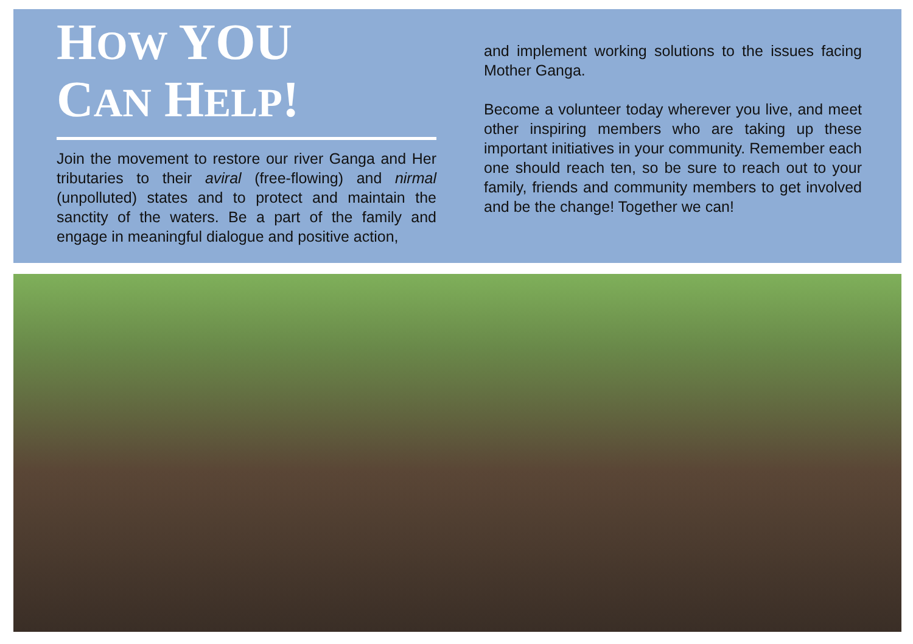HOW YOU
CAN HELP!
Join the movement to restore our river Ganga and Her tributaries to their aviral (free-flowing) and nirmal (unpolluted) states and to protect and maintain the sanctity of the waters. Be a part of the family and engage in meaningful dialogue and positive action,
and implement working solutions to the issues facing Mother Ganga.
Become a volunteer today wherever you live, and meet other inspiring members who are taking up these important initiatives in your community. Remember each one should reach ten, so be sure to reach out to your family, friends and community members to get involved and be the change! Together we can!